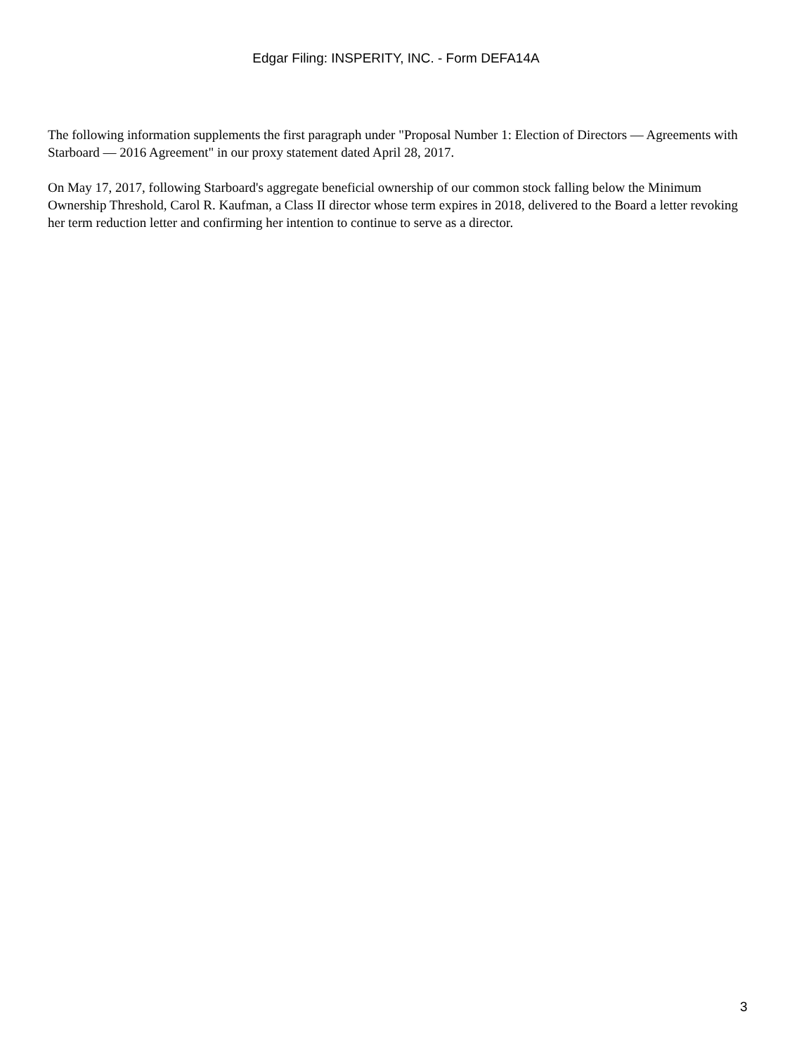Edgar Filing: INSPERITY, INC. - Form DEFA14A
The following information supplements the first paragraph under "Proposal Number 1: Election of Directors — Agreements with Starboard — 2016 Agreement" in our proxy statement dated April 28, 2017.
On May 17, 2017, following Starboard's aggregate beneficial ownership of our common stock falling below the Minimum Ownership Threshold, Carol R. Kaufman, a Class II director whose term expires in 2018, delivered to the Board a letter revoking her term reduction letter and confirming her intention to continue to serve as a director.
3